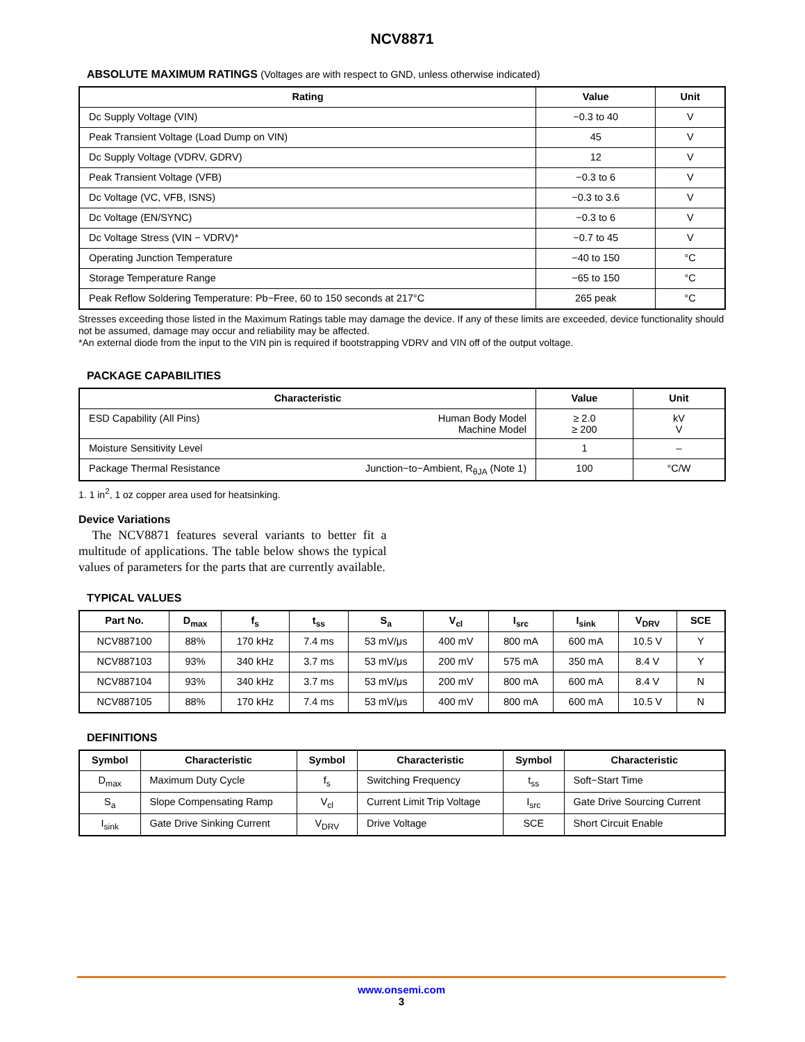NCV8871
ABSOLUTE MAXIMUM RATINGS (Voltages are with respect to GND, unless otherwise indicated)
| Rating | Value | Unit |
| --- | --- | --- |
| Dc Supply Voltage (VIN) | −0.3 to 40 | V |
| Peak Transient Voltage (Load Dump on VIN) | 45 | V |
| Dc Supply Voltage (VDRV, GDRV) | 12 | V |
| Peak Transient Voltage (VFB) | −0.3 to 6 | V |
| Dc Voltage (VC, VFB, ISNS) | −0.3 to 3.6 | V |
| Dc Voltage (EN/SYNC) | −0.3 to 6 | V |
| Dc Voltage Stress (VIN − VDRV)* | −0.7 to 45 | V |
| Operating Junction Temperature | −40 to 150 | °C |
| Storage Temperature Range | −65 to 150 | °C |
| Peak Reflow Soldering Temperature: Pb−Free, 60 to 150 seconds at 217°C | 265 peak | °C |
Stresses exceeding those listed in the Maximum Ratings table may damage the device. If any of these limits are exceeded, device functionality should not be assumed, damage may occur and reliability may be affected.
*An external diode from the input to the VIN pin is required if bootstrapping VDRV and VIN off of the output voltage.
PACKAGE CAPABILITIES
| Characteristic | Value | Unit |
| --- | --- | --- |
| ESD Capability (All Pins) Human Body Model Machine Model | ≥ 2.0 ≥ 200 | kV V |
| Moisture Sensitivity Level | 1 | – |
| Package Thermal Resistance Junction−to−Ambient, R<sub>θJA</sub> (Note 1) | 100 | °C/W |
1. 1 in<sup>2</sup>, 1 oz copper area used for heatsinking.
Device Variations
The NCV8871 features several variants to better fit a multitude of applications. The table below shows the typical values of parameters for the parts that are currently available.
TYPICAL VALUES
| Part No. | D<sub>max</sub> | f<sub>s</sub> | t<sub>ss</sub> | S<sub>a</sub> | V<sub>cl</sub> | I<sub>src</sub> | I<sub>sink</sub> | V<sub>DRV</sub> | SCE |
| --- | --- | --- | --- | --- | --- | --- | --- | --- | --- |
| NCV887100 | 88% | 170 kHz | 7.4 ms | 53 mV/μs | 400 mV | 800 mA | 600 mA | 10.5 V | Y |
| NCV887103 | 93% | 340 kHz | 3.7 ms | 53 mV/μs | 200 mV | 575 mA | 350 mA | 8.4 V | Y |
| NCV887104 | 93% | 340 kHz | 3.7 ms | 53 mV/μs | 200 mV | 800 mA | 600 mA | 8.4 V | N |
| NCV887105 | 88% | 170 kHz | 7.4 ms | 53 mV/μs | 400 mV | 800 mA | 600 mA | 10.5 V | N |
DEFINITIONS
| Symbol | Characteristic | Symbol | Characteristic | Symbol | Characteristic |
| --- | --- | --- | --- | --- | --- |
| D<sub>max</sub> | Maximum Duty Cycle | f<sub>s</sub> | Switching Frequency | t<sub>ss</sub> | Soft−Start Time |
| S<sub>a</sub> | Slope Compensating Ramp | V<sub>cl</sub> | Current Limit Trip Voltage | I<sub>src</sub> | Gate Drive Sourcing Current |
| I<sub>sink</sub> | Gate Drive Sinking Current | V<sub>DRV</sub> | Drive Voltage | SCE | Short Circuit Enable |
www.onsemi.com
3